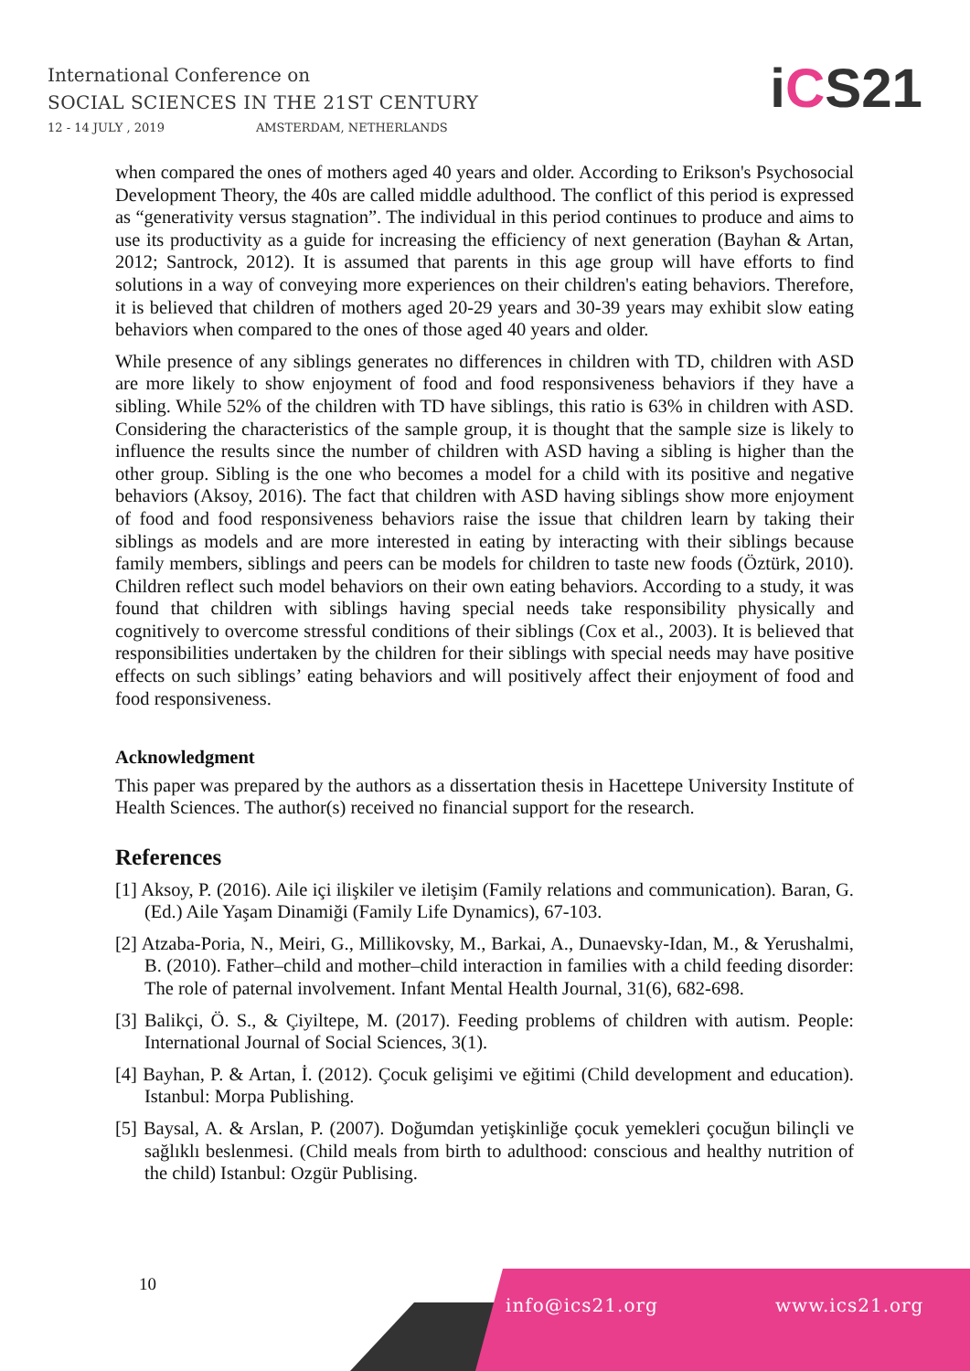International Conference on
SOCIAL SCIENCES IN THE 21ST CENTURY
12 - 14 JULY , 2019 AMSTERDAM, NETHERLANDS
iCS21
when compared the ones of mothers aged 40 years and older. According to Erikson's Psychosocial Development Theory, the 40s are called middle adulthood. The conflict of this period is expressed as “generativity versus stagnation”. The individual in this period continues to produce and aims to use its productivity as a guide for increasing the efficiency of next generation (Bayhan & Artan, 2012; Santrock, 2012). It is assumed that parents in this age group will have efforts to find solutions in a way of conveying more experiences on their children's eating behaviors. Therefore, it is believed that children of mothers aged 20-29 years and 30-39 years may exhibit slow eating behaviors when compared to the ones of those aged 40 years and older.
While presence of any siblings generates no differences in children with TD, children with ASD are more likely to show enjoyment of food and food responsiveness behaviors if they have a sibling. While 52% of the children with TD have siblings, this ratio is 63% in children with ASD. Considering the characteristics of the sample group, it is thought that the sample size is likely to influence the results since the number of children with ASD having a sibling is higher than the other group. Sibling is the one who becomes a model for a child with its positive and negative behaviors (Aksoy, 2016). The fact that children with ASD having siblings show more enjoyment of food and food responsiveness behaviors raise the issue that children learn by taking their siblings as models and are more interested in eating by interacting with their siblings because family members, siblings and peers can be models for children to taste new foods (Öztürk, 2010). Children reflect such model behaviors on their own eating behaviors. According to a study, it was found that children with siblings having special needs take responsibility physically and cognitively to overcome stressful conditions of their siblings (Cox et al., 2003). It is believed that responsibilities undertaken by the children for their siblings with special needs may have positive effects on such siblings’ eating behaviors and will positively affect their enjoyment of food and food responsiveness.
Acknowledgment
This paper was prepared by the authors as a dissertation thesis in Hacettepe University Institute of Health Sciences. The author(s) received no financial support for the research.
References
[1] Aksoy, P. (2016). Aile içi ilişkiler ve iletişim (Family relations and communication). Baran, G. (Ed.) Aile Yaşam Dinamiği (Family Life Dynamics), 67-103.
[2] Atzaba-Poria, N., Meiri, G., Millikovsky, M., Barkai, A., Dunaevsky-Idan, M., & Yerushalmi, B. (2010). Father–child and mother–child interaction in families with a child feeding disorder: The role of paternal involvement. Infant Mental Health Journal, 31(6), 682-698.
[3] Balikçi, Ö. S., & Çiyiltepe, M. (2017). Feeding problems of children with autism. People: International Journal of Social Sciences, 3(1).
[4] Bayhan, P. & Artan, İ. (2012). Çocuk gelişimi ve eğitimi (Child development and education). Istanbul: Morpa Publishing.
[5] Baysal, A. & Arslan, P. (2007). Doğumdan yetişkinliğe çocuk yemekleri çocuğun bilinçli ve sağlıklı beslenmesi. (Child meals from birth to adulthood: conscious and healthy nutrition of the child) Istanbul: Ozgür Publising.
10
info@ics21.org www.ics21.org